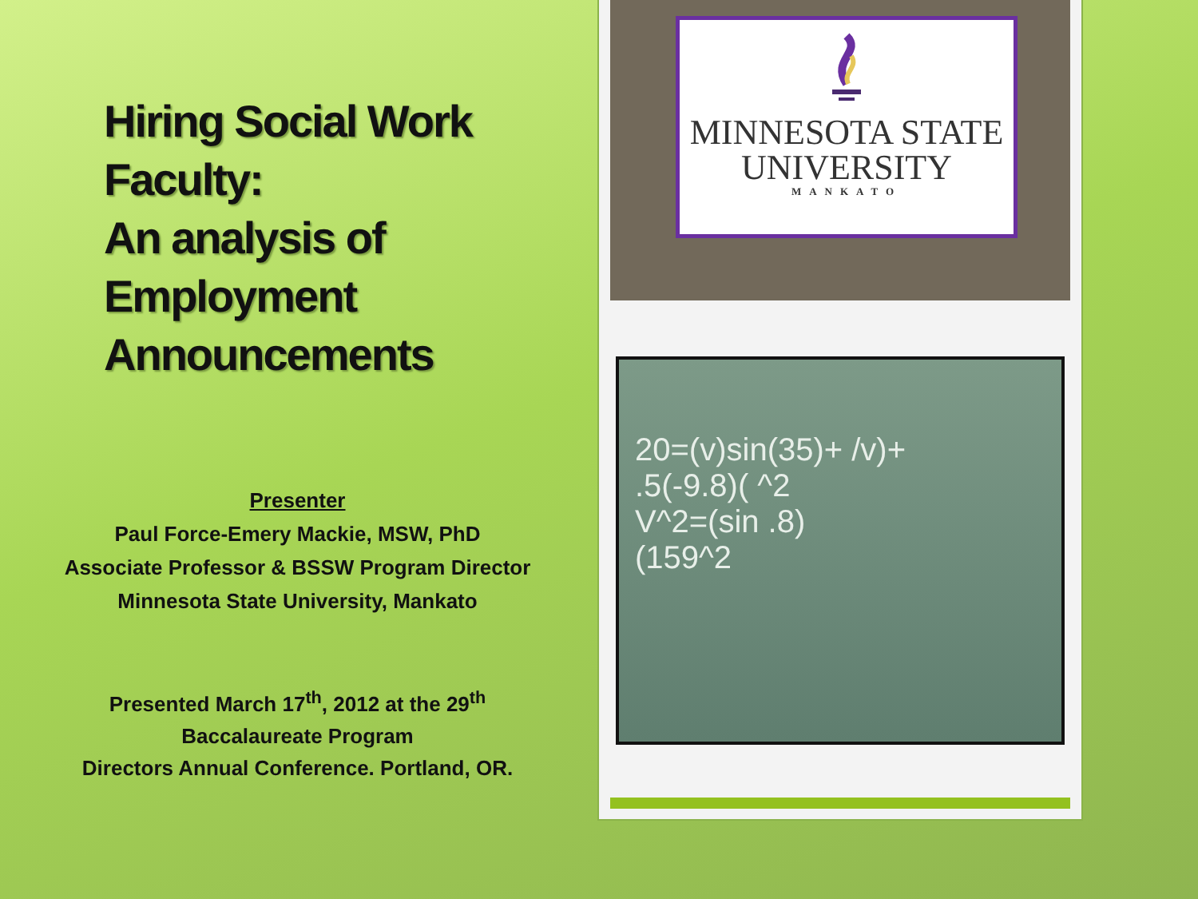Hiring Social Work Faculty:
An analysis of Employment Announcements
Presenter
Paul Force-Emery Mackie, MSW, PhD
Associate Professor & BSSW Program Director
Minnesota State University, Mankato
Presented March 17<sup>th</sup>, 2012 at the 29<sup>th</sup>
Baccalaureate Program
Directors Annual Conference. Portland, OR.
MINNESOTA STATE
UNIVERSITY
MANKATO
20=(v)sin(35)+ /v)+
.5(-9.8)( ^2
V^2=(sin .8)
(159^2